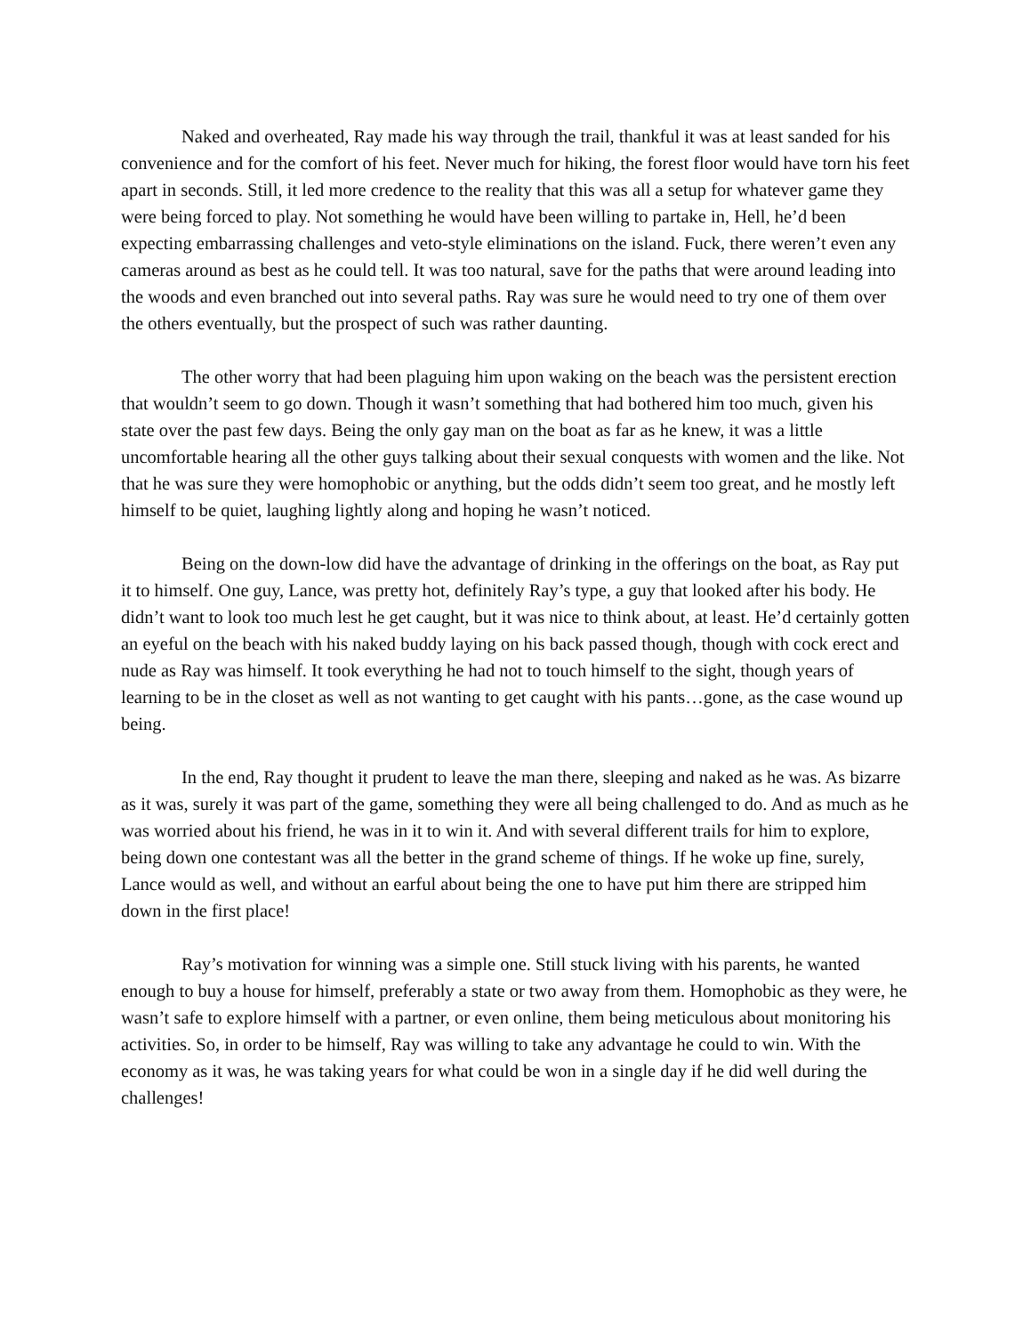Naked and overheated, Ray made his way through the trail, thankful it was at least sanded for his convenience and for the comfort of his feet. Never much for hiking, the forest floor would have torn his feet apart in seconds. Still, it led more credence to the reality that this was all a setup for whatever game they were being forced to play. Not something he would have been willing to partake in, Hell, he’d been expecting embarrassing challenges and veto-style eliminations on the island. Fuck, there weren’t even any cameras around as best as he could tell. It was too natural, save for the paths that were around leading into the woods and even branched out into several paths. Ray was sure he would need to try one of them over the others eventually, but the prospect of such was rather daunting.
The other worry that had been plaguing him upon waking on the beach was the persistent erection that wouldn’t seem to go down. Though it wasn’t something that had bothered him too much, given his state over the past few days. Being the only gay man on the boat as far as he knew, it was a little uncomfortable hearing all the other guys talking about their sexual conquests with women and the like. Not that he was sure they were homophobic or anything, but the odds didn’t seem too great, and he mostly left himself to be quiet, laughing lightly along and hoping he wasn’t noticed.
Being on the down-low did have the advantage of drinking in the offerings on the boat, as Ray put it to himself. One guy, Lance, was pretty hot, definitely Ray’s type, a guy that looked after his body. He didn’t want to look too much lest he get caught, but it was nice to think about, at least. He’d certainly gotten an eyeful on the beach with his naked buddy laying on his back passed though, though with cock erect and nude as Ray was himself. It took everything he had not to touch himself to the sight, though years of learning to be in the closet as well as not wanting to get caught with his pants…gone, as the case wound up being.
In the end, Ray thought it prudent to leave the man there, sleeping and naked as he was. As bizarre as it was, surely it was part of the game, something they were all being challenged to do. And as much as he was worried about his friend, he was in it to win it. And with several different trails for him to explore, being down one contestant was all the better in the grand scheme of things. If he woke up fine, surely, Lance would as well, and without an earful about being the one to have put him there are stripped him down in the first place!
Ray’s motivation for winning was a simple one. Still stuck living with his parents, he wanted enough to buy a house for himself, preferably a state or two away from them. Homophobic as they were, he wasn’t safe to explore himself with a partner, or even online, them being meticulous about monitoring his activities. So, in order to be himself, Ray was willing to take any advantage he could to win. With the economy as it was, he was taking years for what could be won in a single day if he did well during the challenges!